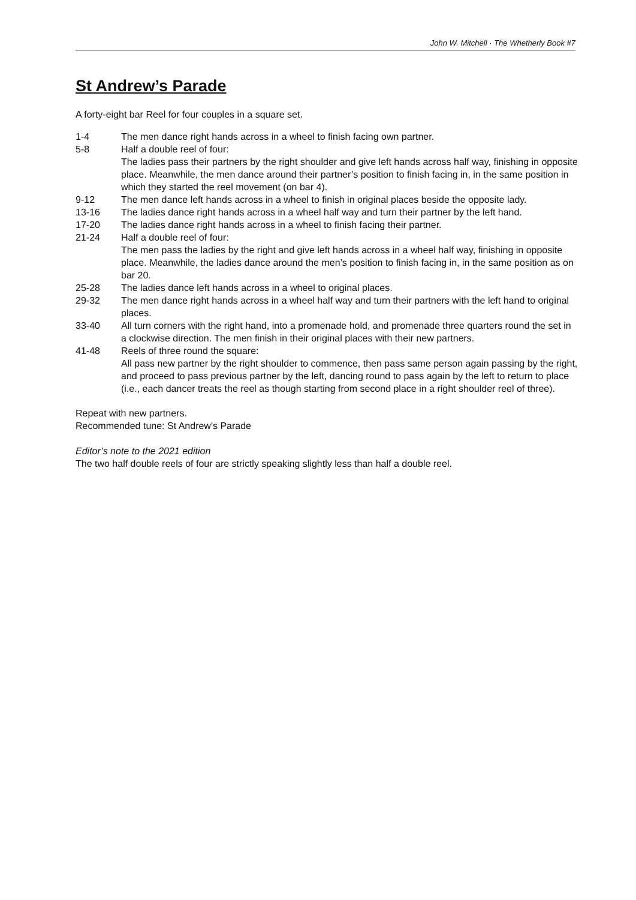John W. Mitchell · The Whetherly Book #7
St Andrew’s Parade
A forty-eight bar Reel for four couples in a square set.
| 1-4 | The men dance right hands across in a wheel to finish facing own partner. |
| 5-8 | Half a double reel of four: The ladies pass their partners by the right shoulder and give left hands across half way, finishing in opposite place. Meanwhile, the men dance around their partner’s position to finish facing in, in the same position in which they started the reel movement (on bar 4). |
| 9-12 | The men dance left hands across in a wheel to finish in original places beside the opposite lady. |
| 13-16 | The ladies dance right hands across in a wheel half way and turn their partner by the left hand. |
| 17-20 | The ladies dance right hands across in a wheel to finish facing their partner. |
| 21-24 | Half a double reel of four: The men pass the ladies by the right and give left hands across in a wheel half way, finishing in opposite place. Meanwhile, the ladies dance around the men’s position to finish facing in, in the same position as on bar 20. |
| 25-28 | The ladies dance left hands across in a wheel to original places. |
| 29-32 | The men dance right hands across in a wheel half way and turn their partners with the left hand to original places. |
| 33-40 | All turn corners with the right hand, into a promenade hold, and promenade three quarters round the set in a clockwise direction. The men finish in their original places with their new partners. |
| 41-48 | Reels of three round the square: All pass new partner by the right shoulder to commence, then pass same person again passing by the right, and proceed to pass previous partner by the left, dancing round to pass again by the left to return to place (i.e., each dancer treats the reel as though starting from second place in a right shoulder reel of three). |
Repeat with new partners.
Recommended tune: St Andrew's Parade
Editor’s note to the 2021 edition
The two half double reels of four are strictly speaking slightly less than half a double reel.